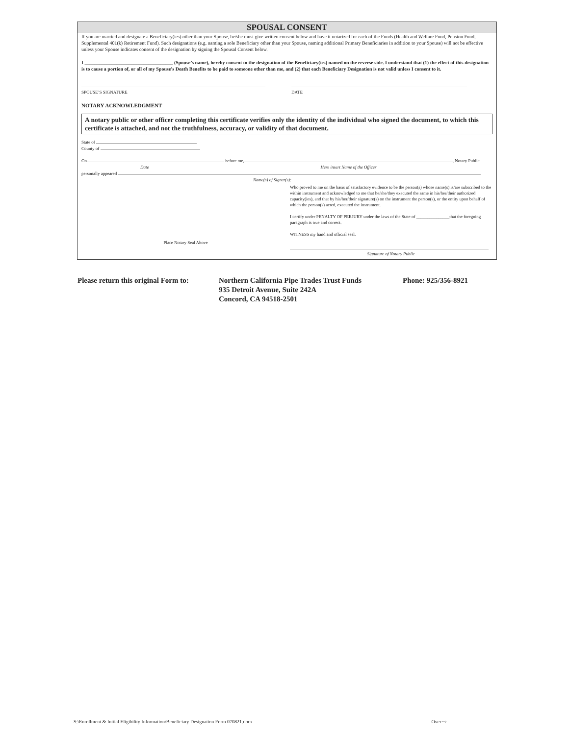SPOUSAL CONSENT
If you are married and designate a Beneficiary(ies) other than your Spouse, he/she must give written consent below and have it notarized for each of the Funds (Health and Welfare Fund, Pension Fund, Supplemental 401(k) Retirement Fund). Such designations (e.g. naming a sole Beneficiary other than your Spouse, naming additional Primary Beneficiaries in addition to your Spouse) will not be effective unless your Spouse indicates consent of the designation by signing the Spousal Consent below.
I ____________________________________ (Spouse’s name), hereby consent to the designation of the Beneficiary(ies) named on the reverse side. I understand that (1) the effect of this designation is to cause a portion of, or all of my Spouse’s Death Benefits to be paid to someone other than me, and (2) that each Beneficiary Designation is not valid unless I consent to it.
SPOUSE’S SIGNATURE
DATE
NOTARY ACKNOWLEDGMENT
A notary public or other officer completing this certificate verifies only the identity of the individual who signed the document, to which this certificate is attached, and not the truthfulness, accuracy, or validity of that document.
State of
County of
On before me, , Notary Public
Date Here insert Name of the Officer
personally appeared
Name(s) of Signer(s):
Place Notary Seal Above
Who proved to me on the basis of satisfactory evidence to be the person(s) whose name(s) is/are subscribed to the within instrument and acknowledged to me that he/she/they executed the same in his/her/their authorized capacity(ies), and that by his/her/their signature(s) on the instrument the person(s), or the entity upon behalf of which the person(s) acted, executed the instrument.
I certify under PENALTY OF PERJURY under the laws of the State of _______________that the foregoing paragraph is true and correct.
WITNESS my hand and official seal.
Signature of Notary Public
Please return this original Form to:
Northern California Pipe Trades Trust Funds
935 Detroit Avenue, Suite 242A
Concord, CA 94518-2501
Phone: 925/356-8921
S:\Enrollment & Initial Eligibility Information\Beneficiary Designation Form 070821.docx Over ⇨